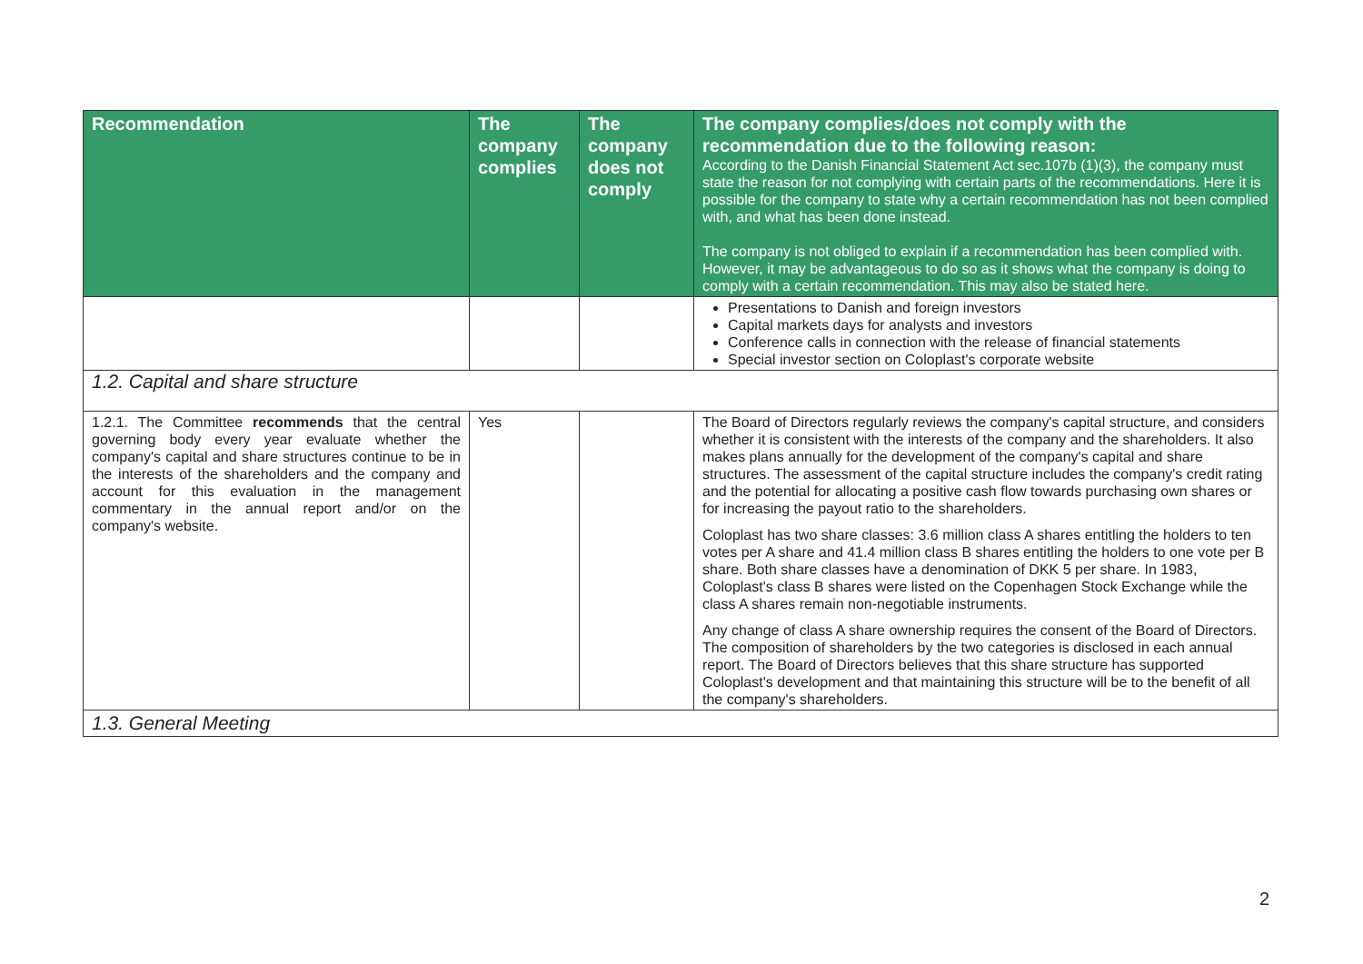| Recommendation | The company complies | The company does not comply | The company complies/does not comply with the recommendation due to the following reason: According to the Danish Financial Statement Act sec.107b (1)(3), the company must state the reason for not complying with certain parts of the recommendations. Here it is possible for the company to state why a certain recommendation has not been complied with, and what has been done instead. The company is not obliged to explain if a recommendation has been complied with. However, it may be advantageous to do so as it shows what the company is doing to comply with a certain recommendation. This may also be stated here. |
| --- | --- | --- | --- |
| | | | Presentations to Danish and foreign investors Capital markets days for analysts and investors Conference calls in connection with the release of financial statements Special investor section on Coloplast's corporate website |
| 1.2. Capital and share structure | | | |
| 1.2.1. The Committee recommends that the central governing body every year evaluate whether the company's capital and share structures continue to be in the interests of the shareholders and the company and account for this evaluation in the management commentary in the annual report and/or on the company's website. | Yes | | The Board of Directors regularly reviews the company's capital structure, and considers whether it is consistent with the interests of the company and the shareholders. It also makes plans annually for the development of the company's capital and share structures. The assessment of the capital structure includes the company's credit rating and the potential for allocating a positive cash flow towards purchasing own shares or for increasing the payout ratio to the shareholders. Coloplast has two share classes: 3.6 million class A shares entitling the holders to ten votes per A share and 41.4 million class B shares entitling the holders to one vote per B share. Both share classes have a denomination of DKK 5 per share. In 1983, Coloplast's class B shares were listed on the Copenhagen Stock Exchange while the class A shares remain non-negotiable instruments. Any change of class A share ownership requires the consent of the Board of Directors. The composition of shareholders by the two categories is disclosed in each annual report. The Board of Directors believes that this share structure has supported Coloplast's development and that maintaining this structure will be to the benefit of all the company's shareholders. |
| 1.3. General Meeting | | | |
2